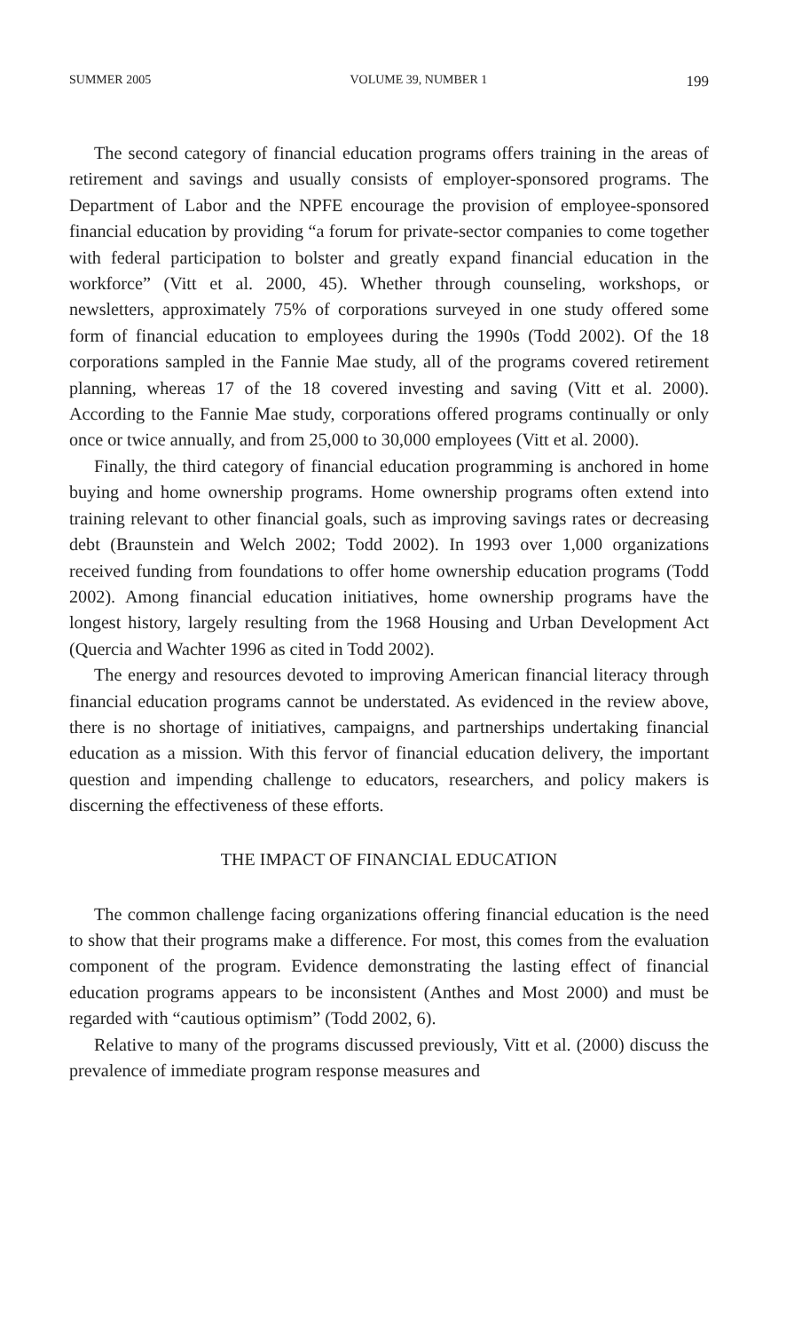SUMMER 2005 VOLUME 39, NUMBER 1 199
The second category of financial education programs offers training in the areas of retirement and savings and usually consists of employer-sponsored programs. The Department of Labor and the NPFE encourage the provision of employee-sponsored financial education by providing “a forum for private-sector companies to come together with federal participation to bolster and greatly expand financial education in the workforce” (Vitt et al. 2000, 45). Whether through counseling, workshops, or newsletters, approximately 75% of corporations surveyed in one study offered some form of financial education to employees during the 1990s (Todd 2002). Of the 18 corporations sampled in the Fannie Mae study, all of the programs covered retirement planning, whereas 17 of the 18 covered investing and saving (Vitt et al. 2000). According to the Fannie Mae study, corporations offered programs continually or only once or twice annually, and from 25,000 to 30,000 employees (Vitt et al. 2000).
Finally, the third category of financial education programming is anchored in home buying and home ownership programs. Home ownership programs often extend into training relevant to other financial goals, such as improving savings rates or decreasing debt (Braunstein and Welch 2002; Todd 2002). In 1993 over 1,000 organizations received funding from foundations to offer home ownership education programs (Todd 2002). Among financial education initiatives, home ownership programs have the longest history, largely resulting from the 1968 Housing and Urban Development Act (Quercia and Wachter 1996 as cited in Todd 2002).
The energy and resources devoted to improving American financial literacy through financial education programs cannot be understated. As evidenced in the review above, there is no shortage of initiatives, campaigns, and partnerships undertaking financial education as a mission. With this fervor of financial education delivery, the important question and impending challenge to educators, researchers, and policy makers is discerning the effectiveness of these efforts.
THE IMPACT OF FINANCIAL EDUCATION
The common challenge facing organizations offering financial education is the need to show that their programs make a difference. For most, this comes from the evaluation component of the program. Evidence demonstrating the lasting effect of financial education programs appears to be inconsistent (Anthes and Most 2000) and must be regarded with “cautious optimism” (Todd 2002, 6).
Relative to many of the programs discussed previously, Vitt et al. (2000) discuss the prevalence of immediate program response measures and